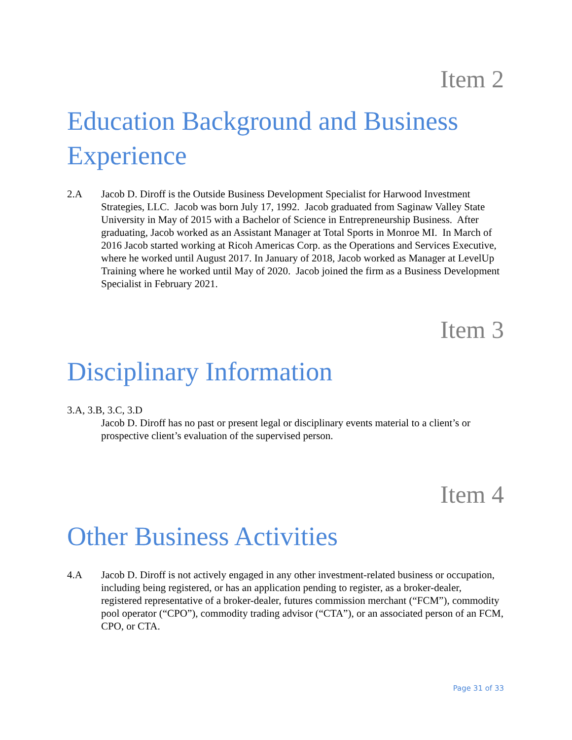Item 2
Education Background and Business Experience
2.A Jacob D. Diroff is the Outside Business Development Specialist for Harwood Investment Strategies, LLC. Jacob was born July 17, 1992. Jacob graduated from Saginaw Valley State University in May of 2015 with a Bachelor of Science in Entrepreneurship Business. After graduating, Jacob worked as an Assistant Manager at Total Sports in Monroe MI. In March of 2016 Jacob started working at Ricoh Americas Corp. as the Operations and Services Executive, where he worked until August 2017. In January of 2018, Jacob worked as Manager at LevelUp Training where he worked until May of 2020. Jacob joined the firm as a Business Development Specialist in February 2021.
Item 3
Disciplinary Information
3.A, 3.B, 3.C, 3.D
Jacob D. Diroff has no past or present legal or disciplinary events material to a client’s or prospective client’s evaluation of the supervised person.
Item 4
Other Business Activities
4.A Jacob D. Diroff is not actively engaged in any other investment-related business or occupation, including being registered, or has an application pending to register, as a broker-dealer, registered representative of a broker-dealer, futures commission merchant (“FCM”), commodity pool operator (“CPO”), commodity trading advisor (“CTA”), or an associated person of an FCM, CPO, or CTA.
Page 31 of 33